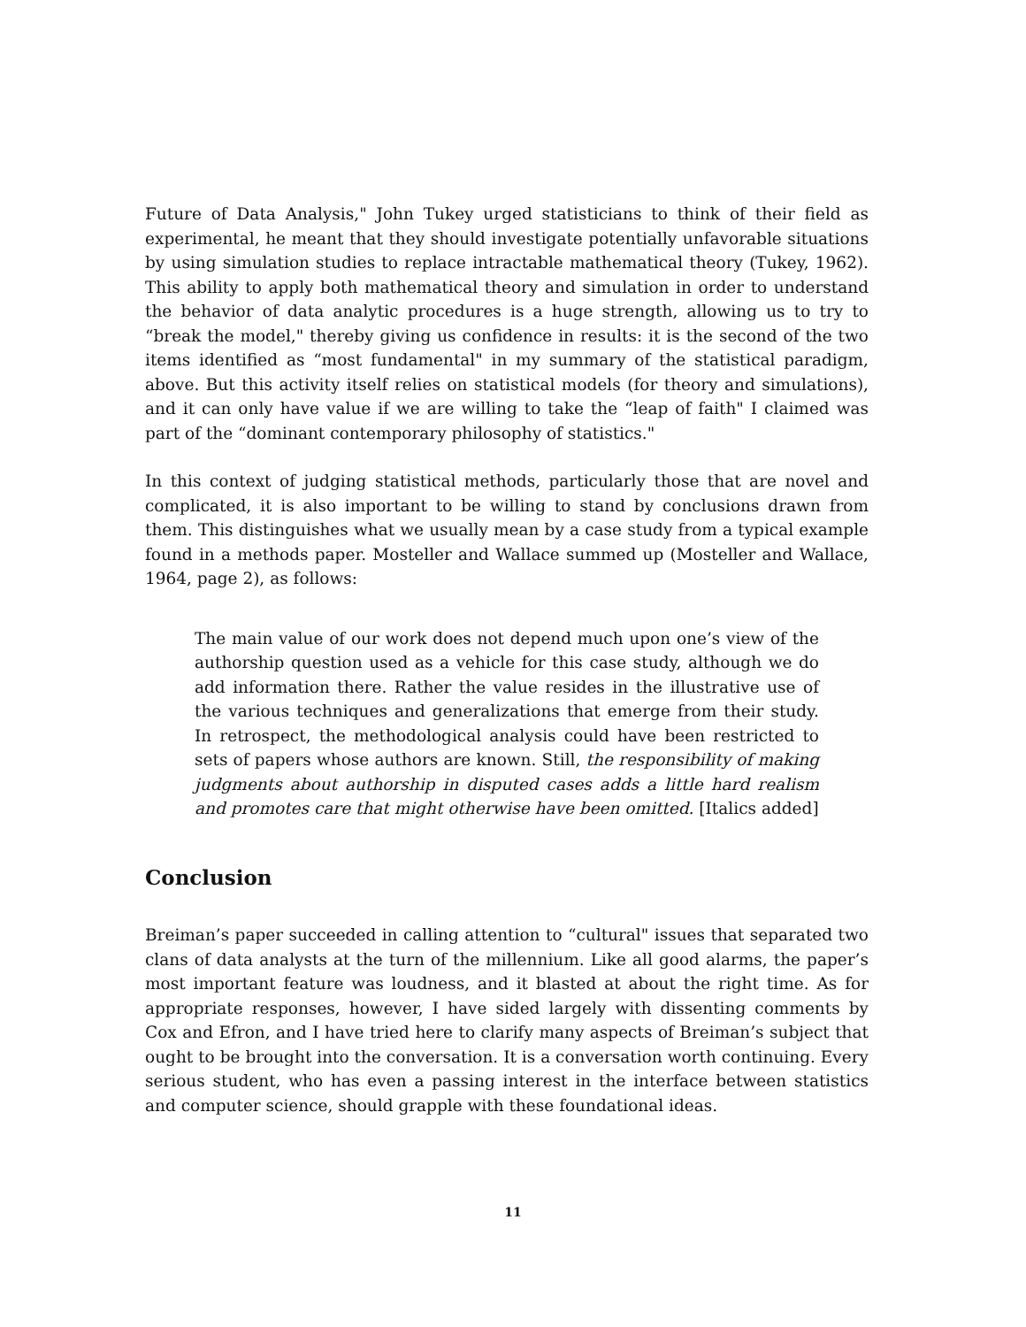Future of Data Analysis," John Tukey urged statisticians to think of their field as experimental, he meant that they should investigate potentially unfavorable situations by using simulation studies to replace intractable mathematical theory (Tukey, 1962). This ability to apply both mathematical theory and simulation in order to understand the behavior of data analytic procedures is a huge strength, allowing us to try to “break the model," thereby giving us confidence in results: it is the second of the two items identified as “most fundamental" in my summary of the statistical paradigm, above. But this activity itself relies on statistical models (for theory and simulations), and it can only have value if we are willing to take the “leap of faith" I claimed was part of the “dominant contemporary philosophy of statistics."
In this context of judging statistical methods, particularly those that are novel and complicated, it is also important to be willing to stand by conclusions drawn from them. This distinguishes what we usually mean by a case study from a typical example found in a methods paper. Mosteller and Wallace summed up (Mosteller and Wallace, 1964, page 2), as follows:
The main value of our work does not depend much upon one’s view of the authorship question used as a vehicle for this case study, although we do add information there. Rather the value resides in the illustrative use of the various techniques and generalizations that emerge from their study. In retrospect, the methodological analysis could have been restricted to sets of papers whose authors are known. Still, the responsibility of making judgments about authorship in disputed cases adds a little hard realism and promotes care that might otherwise have been omitted. [Italics added]
Conclusion
Breiman’s paper succeeded in calling attention to “cultural" issues that separated two clans of data analysts at the turn of the millennium. Like all good alarms, the paper’s most important feature was loudness, and it blasted at about the right time. As for appropriate responses, however, I have sided largely with dissenting comments by Cox and Efron, and I have tried here to clarify many aspects of Breiman’s subject that ought to be brought into the conversation. It is a conversation worth continuing. Every serious student, who has even a passing interest in the interface between statistics and computer science, should grapple with these foundational ideas.
11